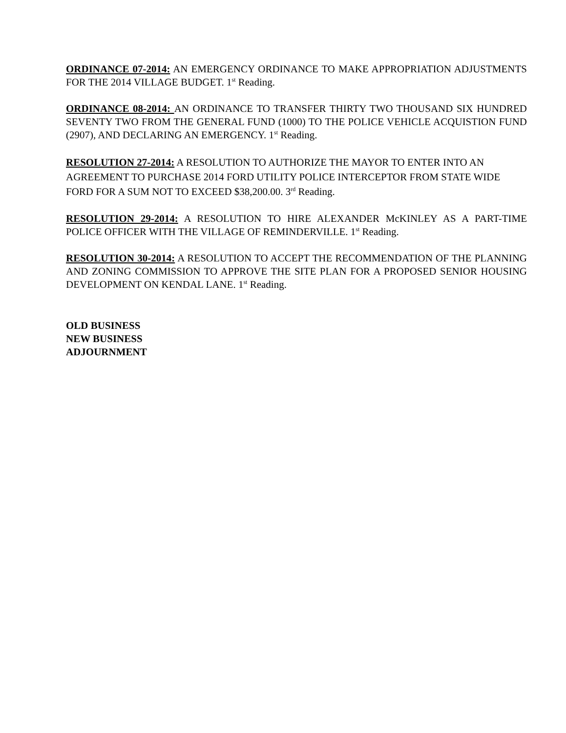ORDINANCE 07-2014: AN EMERGENCY ORDINANCE TO MAKE APPROPRIATION ADJUSTMENTS FOR THE 2014 VILLAGE BUDGET. 1<sup>st</sup> Reading.
ORDINANCE 08-2014: AN ORDINANCE TO TRANSFER THIRTY TWO THOUSAND SIX HUNDRED SEVENTY TWO FROM THE GENERAL FUND (1000) TO THE POLICE VEHICLE ACQUISTION FUND (2907), AND DECLARING AN EMERGENCY. 1<sup>st</sup> Reading.
RESOLUTION 27-2014: A RESOLUTION TO AUTHORIZE THE MAYOR TO ENTER INTO AN AGREEMENT TO PURCHASE 2014 FORD UTILITY POLICE INTERCEPTOR FROM STATE WIDE FORD FOR A SUM NOT TO EXCEED $38,200.00. 3<sup>rd</sup> Reading.
RESOLUTION 29-2014: A RESOLUTION TO HIRE ALEXANDER McKINLEY AS A PART-TIME POLICE OFFICER WITH THE VILLAGE OF REMINDERVILLE. 1<sup>st</sup> Reading.
RESOLUTION 30-2014: A RESOLUTION TO ACCEPT THE RECOMMENDATION OF THE PLANNING AND ZONING COMMISSION TO APPROVE THE SITE PLAN FOR A PROPOSED SENIOR HOUSING DEVELOPMENT ON KENDAL LANE. 1<sup>st</sup> Reading.
OLD BUSINESS
NEW BUSINESS
ADJOURNMENT